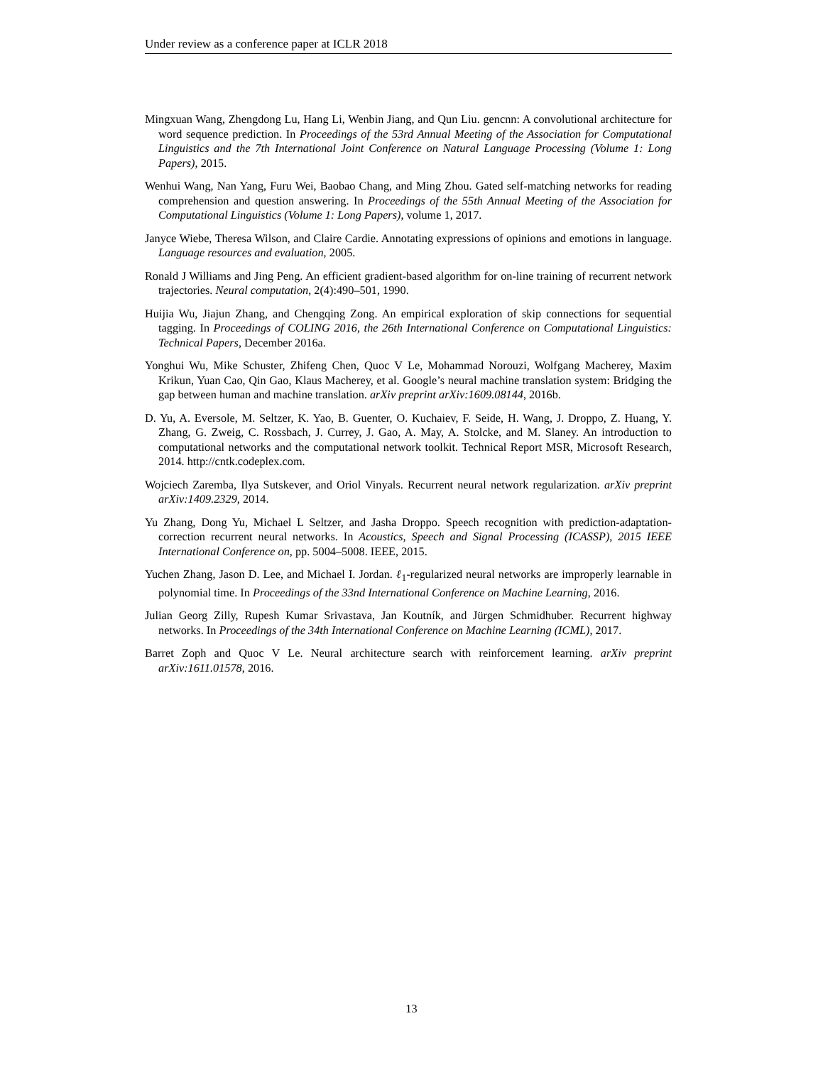Under review as a conference paper at ICLR 2018
Mingxuan Wang, Zhengdong Lu, Hang Li, Wenbin Jiang, and Qun Liu. gencnn: A convolutional architecture for word sequence prediction. In Proceedings of the 53rd Annual Meeting of the Association for Computational Linguistics and the 7th International Joint Conference on Natural Language Processing (Volume 1: Long Papers), 2015.
Wenhui Wang, Nan Yang, Furu Wei, Baobao Chang, and Ming Zhou. Gated self-matching networks for reading comprehension and question answering. In Proceedings of the 55th Annual Meeting of the Association for Computational Linguistics (Volume 1: Long Papers), volume 1, 2017.
Janyce Wiebe, Theresa Wilson, and Claire Cardie. Annotating expressions of opinions and emotions in language. Language resources and evaluation, 2005.
Ronald J Williams and Jing Peng. An efficient gradient-based algorithm for on-line training of recurrent network trajectories. Neural computation, 2(4):490–501, 1990.
Huijia Wu, Jiajun Zhang, and Chengqing Zong. An empirical exploration of skip connections for sequential tagging. In Proceedings of COLING 2016, the 26th International Conference on Computational Linguistics: Technical Papers, December 2016a.
Yonghui Wu, Mike Schuster, Zhifeng Chen, Quoc V Le, Mohammad Norouzi, Wolfgang Macherey, Maxim Krikun, Yuan Cao, Qin Gao, Klaus Macherey, et al. Google’s neural machine translation system: Bridging the gap between human and machine translation. arXiv preprint arXiv:1609.08144, 2016b.
D. Yu, A. Eversole, M. Seltzer, K. Yao, B. Guenter, O. Kuchaiev, F. Seide, H. Wang, J. Droppo, Z. Huang, Y. Zhang, G. Zweig, C. Rossbach, J. Currey, J. Gao, A. May, A. Stolcke, and M. Slaney. An introduction to computational networks and the computational network toolkit. Technical Report MSR, Microsoft Research, 2014. http://cntk.codeplex.com.
Wojciech Zaremba, Ilya Sutskever, and Oriol Vinyals. Recurrent neural network regularization. arXiv preprint arXiv:1409.2329, 2014.
Yu Zhang, Dong Yu, Michael L Seltzer, and Jasha Droppo. Speech recognition with prediction-adaptation-correction recurrent neural networks. In Acoustics, Speech and Signal Processing (ICASSP), 2015 IEEE International Conference on, pp. 5004–5008. IEEE, 2015.
Yuchen Zhang, Jason D. Lee, and Michael I. Jordan. ℓ<sub>1</sub>-regularized neural networks are improperly learnable in polynomial time. In Proceedings of the 33nd International Conference on Machine Learning, 2016.
Julian Georg Zilly, Rupesh Kumar Srivastava, Jan Koutník, and Jürgen Schmidhuber. Recurrent highway networks. In Proceedings of the 34th International Conference on Machine Learning (ICML), 2017.
Barret Zoph and Quoc V Le. Neural architecture search with reinforcement learning. arXiv preprint arXiv:1611.01578, 2016.
13